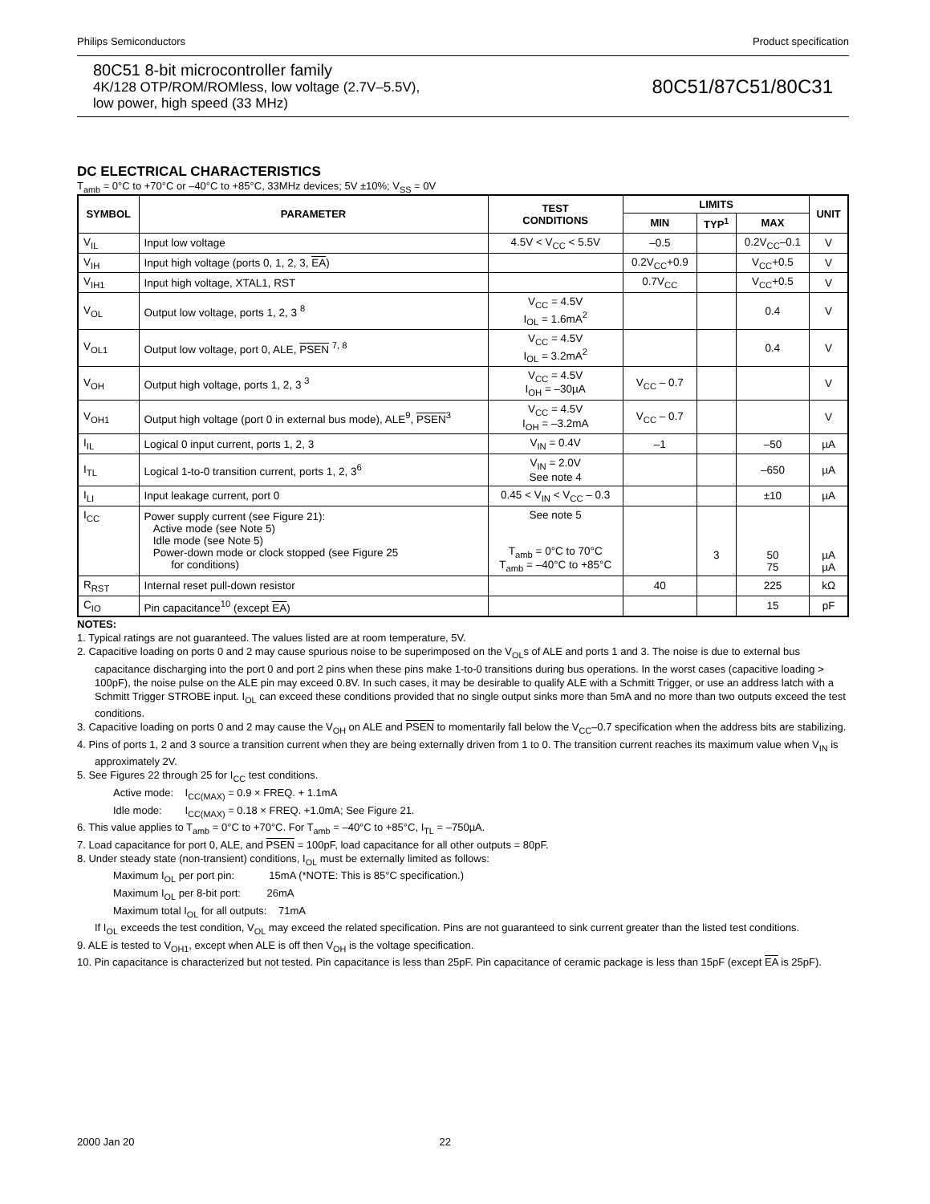Philips Semiconductors Product specification
80C51 8-bit microcontroller family
4K/128 OTP/ROM/ROMless, low voltage (2.7V–5.5V),
low power, high speed (33 MHz)
80C51/87C51/80C31
DC ELECTRICAL CHARACTERISTICS
T<sub>amb</sub> = 0°C to +70°C or –40°C to +85°C, 33MHz devices; 5V ±10%; V<sub>SS</sub> = 0V
| SYMBOL | PARAMETER | TEST CONDITIONS | LIMITS | | | UNIT |
| --- | --- | --- | --- | --- | --- | --- |
| | | | MIN | TYP<sup>1</sup> | MAX | |
| V<sub>IL</sub> | Input low voltage | 4.5V < V<sub>CC</sub> < 5.5V | –0.5 | | 0.2V<sub>CC</sub>–0.1 | V |
| V<sub>IH</sub> | Input high voltage (ports 0, 1, 2, 3, EA ) | | 0.2V<sub>CC</sub>+0.9 | | V<sub>CC</sub>+0.5 | V |
| V<sub>IH1</sub> | Input high voltage, XTAL1, RST | | 0.7V<sub>CC</sub> | | V<sub>CC</sub>+0.5 | V |
| V<sub>OL</sub> | Output low voltage, ports 1, 2, 3 <sup>8</sup> | V<sub>CC</sub> = 4.5V I<sub>OL</sub> = 1.6mA<sup>2</sup> | | | 0.4 | V |
| V<sub>OL1</sub> | Output low voltage, port 0, ALE, PSEN <sup>7, 8</sup> | V<sub>CC</sub> = 4.5V I<sub>OL</sub> = 3.2mA<sup>2</sup> | | | 0.4 | V |
| V<sub>OH</sub> | Output high voltage, ports 1, 2, 3 <sup>3</sup> | V<sub>CC</sub> = 4.5V I<sub>OH</sub> = –30µA | V<sub>CC</sub> – 0.7 | | | V |
| V<sub>OH1</sub> | Output high voltage (port 0 in external bus mode), ALE<sup>9</sup>, PSEN<sup>3</sup> | V<sub>CC</sub> = 4.5V I<sub>OH</sub> = –3.2mA | V<sub>CC</sub> – 0.7 | | | V |
| I<sub>IL</sub> | Logical 0 input current, ports 1, 2, 3 | V<sub>IN</sub> = 0.4V | –1 | | –50 | µA |
| I<sub>TL</sub> | Logical 1-to-0 transition current, ports 1, 2, 3<sup>6</sup> | V<sub>IN</sub> = 2.0V See note 4 | | | –650 | µA |
| I<sub>LI</sub> | Input leakage current, port 0 | 0.45 < V<sub>IN</sub> < V<sub>CC</sub> – 0.3 | | | ±10 | µA |
| I<sub>CC</sub> | Power supply current (see Figure 21): Active mode (see Note 5) Idle mode (see Note 5) Power-down mode or clock stopped (see Figure 25 for conditions) | See note 5 T<sub>amb</sub> = 0°C to 70°C T<sub>amb</sub> = –40°C to +85°C | | 3 | 50 75 | µA µA |
| R<sub>RST</sub> | Internal reset pull-down resistor | | 40 | | 225 | kΩ |
| C<sub>IO</sub> | Pin capacitance<sup>10</sup> (except EA ) | | | | 15 | pF |
NOTES:
1. Typical ratings are not guaranteed. The values listed are at room temperature, 5V.
2. Capacitive loading on ports 0 and 2 may cause spurious noise to be superimposed on the V<sub>OL</sub>s of ALE and ports 1 and 3. The noise is due to external bus capacitance discharging into the port 0 and port 2 pins when these pins make 1-to-0 transitions during bus operations. In the worst cases (capacitive loading > 100pF), the noise pulse on the ALE pin may exceed 0.8V. In such cases, it may be desirable to qualify ALE with a Schmitt Trigger, or use an address latch with a Schmitt Trigger STROBE input. I<sub>OL</sub> can exceed these conditions provided that no single output sinks more than 5mA and no more than two outputs exceed the test conditions.
3. Capacitive loading on ports 0 and 2 may cause the V<sub>OH</sub> on ALE and PSEN to momentarily fall below the V<sub>CC</sub>–0.7 specification when the address bits are stabilizing.
4. Pins of ports 1, 2 and 3 source a transition current when they are being externally driven from 1 to 0. The transition current reaches its maximum value when V<sub>IN</sub> is approximately 2V.
5. See Figures 22 through 25 for I<sub>CC</sub> test conditions.
Active mode: I<sub>CC(MAX)</sub> = 0.9 × FREQ. + 1.1mA
Idle mode: I<sub>CC(MAX)</sub> = 0.18 × FREQ. +1.0mA; See Figure 21.
6. This value applies to T<sub>amb</sub> = 0°C to +70°C. For T<sub>amb</sub> = –40°C to +85°C, I<sub>TL</sub> = –750µA.
7. Load capacitance for port 0, ALE, and PSEN = 100pF, load capacitance for all other outputs = 80pF.
8. Under steady state (non-transient) conditions, I<sub>OL</sub> must be externally limited as follows:
Maximum I<sub>OL</sub> per port pin: 15mA (*NOTE: This is 85°C specification.)
Maximum I<sub>OL</sub> per 8-bit port: 26mA
Maximum total I<sub>OL</sub> for all outputs: 71mA
If I<sub>OL</sub> exceeds the test condition, V<sub>OL</sub> may exceed the related specification. Pins are not guaranteed to sink current greater than the listed test conditions.
9. ALE is tested to V<sub>OH1</sub>, except when ALE is off then V<sub>OH</sub> is the voltage specification.
10. Pin capacitance is characterized but not tested. Pin capacitance is less than 25pF. Pin capacitance of ceramic package is less than 15pF (except EA is 25pF).
2000 Jan 20 22